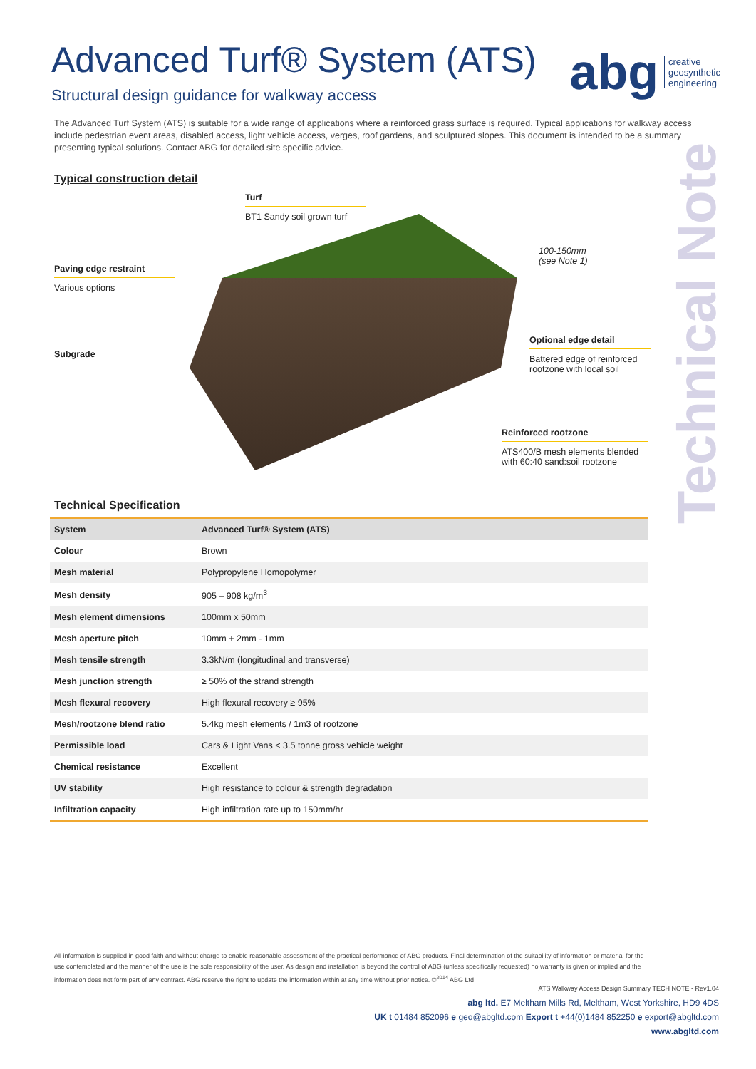Advanced Turf® System (ATS)
Structural design guidance for walkway access
abg creative
geosynthetic
engineering
The Advanced Turf System (ATS) is suitable for a wide range of applications where a reinforced grass surface is required. Typical applications for walkway access include pedestrian event areas, disabled access, light vehicle access, verges, roof gardens, and sculptured slopes. This document is intended to be a summary presenting typical solutions. Contact ABG for detailed site specific advice.
Typical construction detail
Turf
BT1 Sandy soil grown turf
Paving edge restraint
Various options
Subgrade
100-150mm (see Note 1)
Optional edge detail
Battered edge of reinforced rootzone with local soil
Reinforced rootzone
ATS400/B mesh elements blended with 60:40 sand:soil rootzone
Technical Note
Technical Specification
| System | Advanced Turf® System (ATS) |
| --- | --- |
| Colour | Brown |
| Mesh material | Polypropylene Homopolymer |
| Mesh density | 905 – 908 kg/m<sup>3</sup> |
| Mesh element dimensions | 100mm x 50mm |
| Mesh aperture pitch | 10mm + 2mm - 1mm |
| Mesh tensile strength | 3.3kN/m (longitudinal and transverse) |
| Mesh junction strength | ≥ 50% of the strand strength |
| Mesh flexural recovery | High flexural recovery ≥ 95% |
| Mesh/rootzone blend ratio | 5.4kg mesh elements / 1m3 of rootzone |
| Permissible load | Cars & Light Vans < 3.5 tonne gross vehicle weight |
| Chemical resistance | Excellent |
| UV stability | High resistance to colour & strength degradation |
| Infiltration capacity | High infiltration rate up to 150mm/hr |
All information is supplied in good faith and without charge to enable reasonable assessment of the practical performance of ABG products. Final determination of the suitability of information or material for the use contemplated and the manner of the use is the sole responsibility of the user. As design and installation is beyond the control of ABG (unless specifically requested) no warranty is given or implied and the information does not form part of any contract. ABG reserve the right to update the information within at any time without prior notice. ©<sup>2014</sup> ABG Ltd
ATS Walkway Access Design Summary TECH NOTE - Rev1.04
abg ltd. E7 Meltham Mills Rd, Meltham, West Yorkshire, HD9 4DS
UK t 01484 852096 e geo@abgltd.com Export t +44(0)1484 852250 e export@abgltd.com
www.abgltd.com